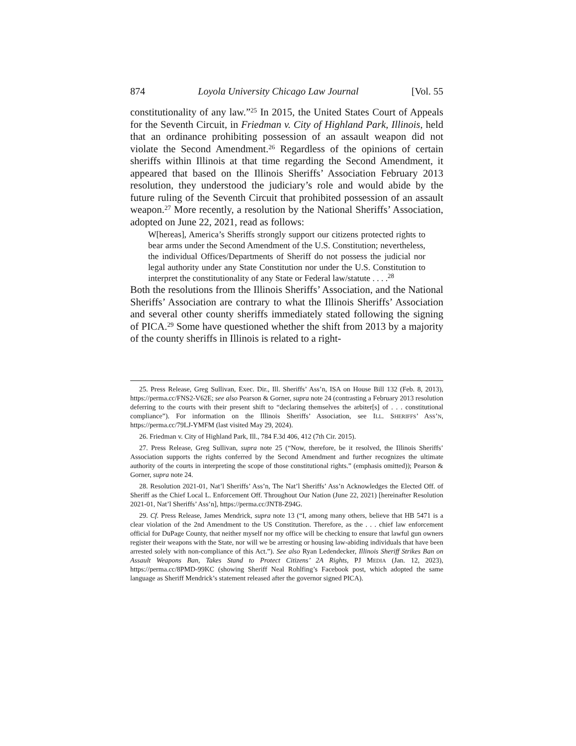874 Loyola University Chicago Law Journal [Vol. 55
constitutionality of any law.”<sup>25</sup> In 2015, the United States Court of Appeals for the Seventh Circuit, in Friedman v. City of Highland Park, Illinois, held that an ordinance prohibiting possession of an assault weapon did not violate the Second Amendment.<sup>26</sup> Regardless of the opinions of certain sheriffs within Illinois at that time regarding the Second Amendment, it appeared that based on the Illinois Sheriffs’ Association February 2013 resolution, they understood the judiciary’s role and would abide by the future ruling of the Seventh Circuit that prohibited possession of an assault weapon.<sup>27</sup> More recently, a resolution by the National Sheriffs’ Association, adopted on June 22, 2021, read as follows:
W[hereas], America’s Sheriffs strongly support our citizens protected rights to bear arms under the Second Amendment of the U.S. Constitution; nevertheless, the individual Offices/Departments of Sheriff do not possess the judicial nor legal authority under any State Constitution nor under the U.S. Constitution to interpret the constitutionality of any State or Federal law/statute . . . .<sup>28</sup>
Both the resolutions from the Illinois Sheriffs’ Association, and the National Sheriffs’ Association are contrary to what the Illinois Sheriffs’ Association and several other county sheriffs immediately stated following the signing of PICA.<sup>29</sup> Some have questioned whether the shift from 2013 by a majority of the county sheriffs in Illinois is related to a right-
25. Press Release, Greg Sullivan, Exec. Dir., Ill. Sheriffs’ Ass’n, ISA on House Bill 132 (Feb. 8, 2013), https://perma.cc/FNS2-V62E; see also Pearson & Gorner, supra note 24 (contrasting a February 2013 resolution deferring to the courts with their present shift to “declaring themselves the arbiter[s] of . . . constitutional compliance”). For information on the Illinois Sheriffs’ Association, see ILL. SHERIFFS’ ASS’N, https://perma.cc/79LJ-YMFM (last visited May 29, 2024).
26. Friedman v. City of Highland Park, Ill., 784 F.3d 406, 412 (7th Cir. 2015).
27. Press Release, Greg Sullivan, supra note 25 (“Now, therefore, be it resolved, the Illinois Sheriffs’ Association supports the rights conferred by the Second Amendment and further recognizes the ultimate authority of the courts in interpreting the scope of those constitutional rights.” (emphasis omitted)); Pearson & Gorner, supra note 24.
28. Resolution 2021-01, Nat’l Sheriffs’ Ass’n, The Nat’l Sheriffs’ Ass’n Acknowledges the Elected Off. of Sheriff as the Chief Local L. Enforcement Off. Throughout Our Nation (June 22, 2021) [hereinafter Resolution 2021-01, Nat’l Sheriffs’ Ass’n], https://perma.cc/JNT8-Z94G.
29. Cf. Press Release, James Mendrick, supra note 13 (“I, among many others, believe that HB 5471 is a clear violation of the 2nd Amendment to the US Constitution. Therefore, as the . . . chief law enforcement official for DuPage County, that neither myself nor my office will be checking to ensure that lawful gun owners register their weapons with the State, nor will we be arresting or housing law-abiding individuals that have been arrested solely with non-compliance of this Act.”). See also Ryan Ledendecker, Illinois Sheriff Strikes Ban on Assault Weapons Ban, Takes Stand to Protect Citizens’ 2A Rights, PJ MEDIA (Jan. 12, 2023), https://perma.cc/8PMD-99KC (showing Sheriff Neal Rohlfing’s Facebook post, which adopted the same language as Sheriff Mendrick’s statement released after the governor signed PICA).